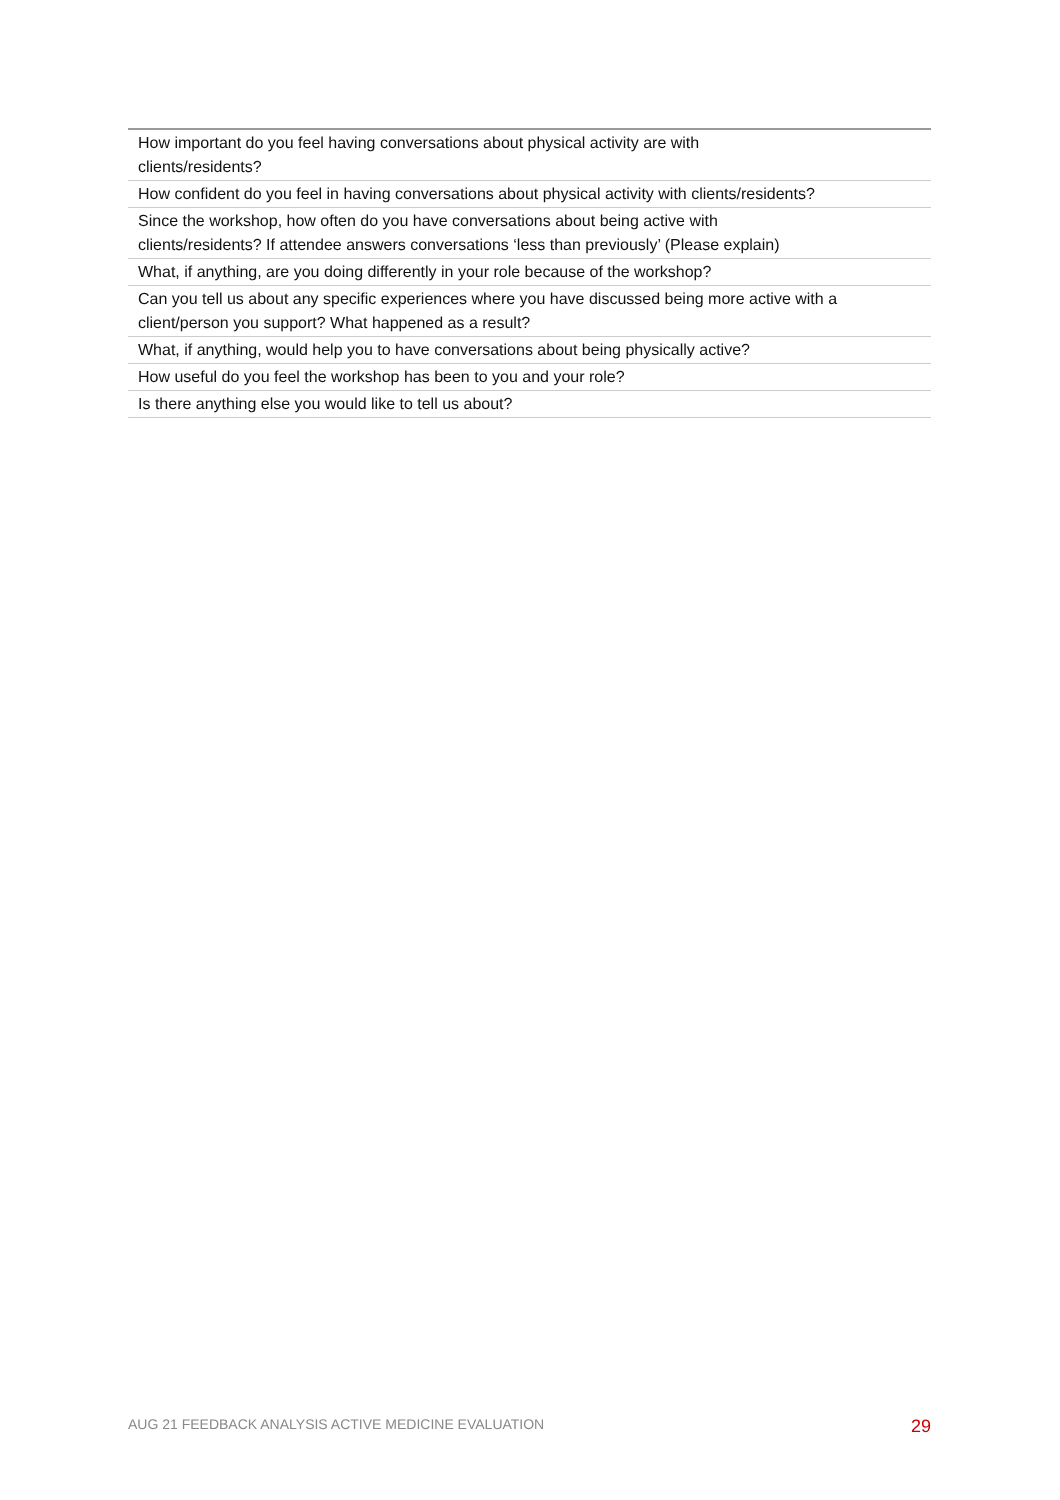| How important do you feel having conversations about physical activity are with clients/residents? |
| How confident do you feel in having conversations about physical activity with clients/residents? |
| Since the workshop, how often do you have conversations about being active with clients/residents? If attendee answers conversations ‘less than previously’ (Please explain) |
| What, if anything, are you doing differently in your role because of the workshop? |
| Can you tell us about any specific experiences where you have discussed being more active with a client/person you support? What happened as a result? |
| What, if anything, would help you to have conversations about being physically active? |
| How useful do you feel the workshop has been to you and your role? |
| Is there anything else you would like to tell us about? |
AUG 21 FEEDBACK ANALYSIS ACTIVE MEDICINE EVALUATION 29